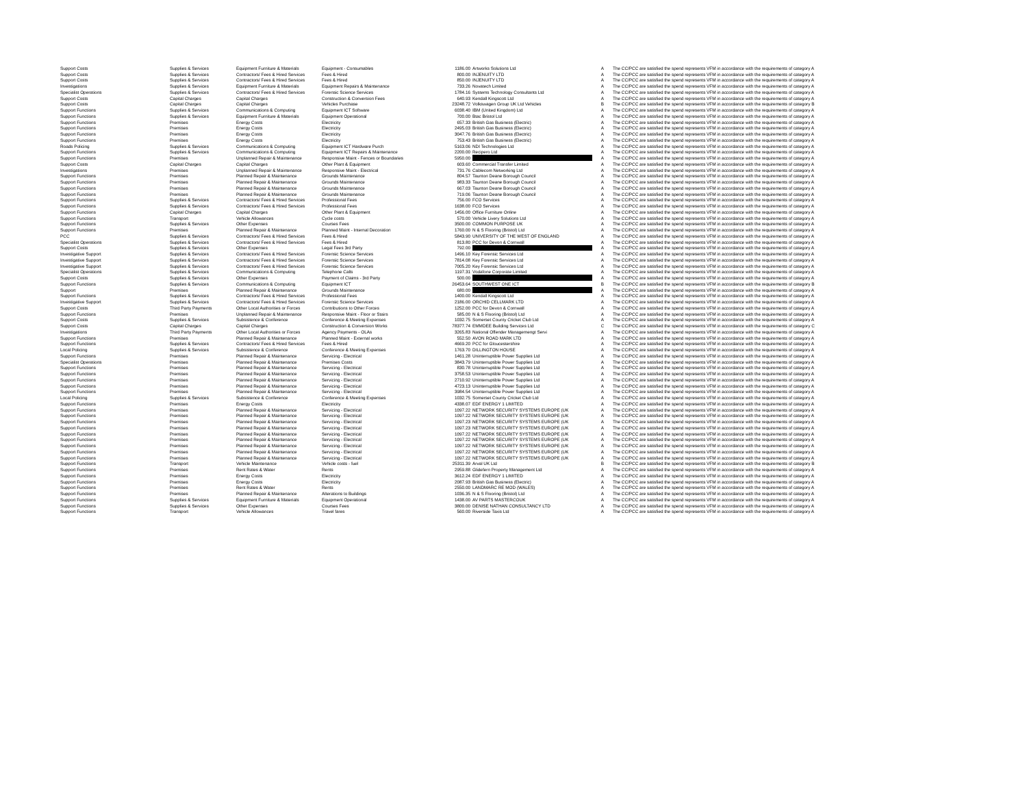| Support Costs | Supplies & Services | Equipment Furniture & Materials | Equipment - Consumables | 1186.00 | Artworks Solutions Ltd | A | The CC/PCC are satisfied the spend represents VFM in accordance with the requirements of category A |
| Support Costs | Supplies & Services | Contractors/ Fees & Hired Services | Fees & Hired | 800.00 | INJENUITY LTD | A | The CC/PCC are satisfied the spend represents VFM in accordance with the requirements of category A |
| Support Costs | Supplies & Services | Contractors/ Fees & Hired Services | Fees & Hired | 850.00 | INJENUITY LTD | A | The CC/PCC are satisfied the spend represents VFM in accordance with the requirements of category A |
| Investigations | Supplies & Services | Equipment Furniture & Materials | Equipment Repairs & Maintenance | 733.26 | Novatech Limited | A | The CC/PCC are satisfied the spend represents VFM in accordance with the requirements of category A |
| Specialist Operations | Supplies & Services | Contractors/ Fees & Hired Services | Forensic Science Services | 1784.16 | Systems Technology Consultants Ltd | A | The CC/PCC are satisfied the spend represents VFM in accordance with the requirements of category A |
| Support Costs | Capital Charges | Capital Charges | Construction & Conversion Fees | 640.93 | Kendall Kingscott Ltd | A | The CC/PCC are satisfied the spend represents VFM in accordance with the requirements of category A |
| Support Costs | Capital Charges | Capital Charges | Vehicles Purchase | 23248.72 | Volkswagen Group UK Ltd Vehicles | B | The CC/PCC are satisfied the spend represents VFM in accordance with the requirements of category B |
| Support Functions | Supplies & Services | Communications & Computing | Equipment ICT Software | 6038.40 | IBM (United Kingdom) Ltd | A | The CC/PCC are satisfied the spend represents VFM in accordance with the requirements of category A |
| Support Functions | Supplies & Services | Equipment Furniture & Materials | Equipment Operational | 700.00 | Btac Bristol Ltd | A | The CC/PCC are satisfied the spend represents VFM in accordance with the requirements of category A |
| Support Functions | Premises | Energy Costs | Electricity | 657.33 | British Gas Business (Electric) | A | The CC/PCC are satisfied the spend represents VFM in accordance with the requirements of category A |
| Support Functions | Premises | Energy Costs | Electricity | 2495.03 | British Gas Business (Electric) | A | The CC/PCC are satisfied the spend represents VFM in accordance with the requirements of category A |
| Support Functions | Premises | Energy Costs | Electricity | 3047.76 | British Gas Business (Electric) | A | The CC/PCC are satisfied the spend represents VFM in accordance with the requirements of category A |
| Support Functions | Premises | Energy Costs | Electricity | 753.43 | British Gas Business (Electric) | A | The CC/PCC are satisfied the spend represents VFM in accordance with the requirements of category A |
| Roads Policing | Supplies & Services | Communications & Computing | Equipment ICT Hardware Purch | 5163.06 | NDI Technologies Ltd | A | The CC/PCC are satisfied the spend represents VFM in accordance with the requirements of category A |
| Support Functions | Supplies & Services | Communications & Computing | Equipment ICT Repairs & Maintenance | 2200.00 | Recipero Ltd | A | The CC/PCC are satisfied the spend represents VFM in accordance with the requirements of category A |
| Support Functions | Premises | Unplanned Repair & Maintenance | Responsive Maint - Fences or Boundaries | 5950.00 | | A | The CC/PCC are satisfied the spend represents VFM in accordance with the requirements of category A |
| Support Costs | Capital Charges | Capital Charges | Other Plant & Equipment | 603.60 | Commercial Transfer Limited | A | The CC/PCC are satisfied the spend represents VFM in accordance with the requirements of category A |
| Investigations | Premises | Unplanned Repair & Maintenance | Responsive Maint - Electrical | 731.76 | Cablecom Networking Ltd | A | The CC/PCC are satisfied the spend represents VFM in accordance with the requirements of category A |
| Support Functions | Premises | Planned Repair & Maintenance | Grounds Maintenance | 804.57 | Taunton Deane Borough Council | A | The CC/PCC are satisfied the spend represents VFM in accordance with the requirements of category A |
| Support Functions | Premises | Planned Repair & Maintenance | Grounds Maintenance | 983.33 | Taunton Deane Borough Council | A | The CC/PCC are satisfied the spend represents VFM in accordance with the requirements of category A |
| Support Functions | Premises | Planned Repair & Maintenance | Grounds Maintenance | 667.03 | Taunton Deane Borough Council | A | The CC/PCC are satisfied the spend represents VFM in accordance with the requirements of category A |
| Support Functions | Premises | Planned Repair & Maintenance | Grounds Maintenance | 719.06 | Taunton Deane Borough Council | A | The CC/PCC are satisfied the spend represents VFM in accordance with the requirements of category A |
| Support Functions | Supplies & Services | Contractors/ Fees & Hired Services | Professional Fees | 756.00 | FCO Services | A | The CC/PCC are satisfied the spend represents VFM in accordance with the requirements of category A |
| Support Functions | Supplies & Services | Contractors/ Fees & Hired Services | Professional Fees | 1638.00 | FCO Services | A | The CC/PCC are satisfied the spend represents VFM in accordance with the requirements of category A |
| Support Functions | Capital Charges | Capital Charges | Other Plant & Equipment | 1456.00 | Office Furniture Online | A | The CC/PCC are satisfied the spend represents VFM in accordance with the requirements of category A |
| Support Functions | Transport | Vehicle Allowances | Cycle costs | 570.00 | Vehicle Livery Solutions Ltd | A | The CC/PCC are satisfied the spend represents VFM in accordance with the requirements of category A |
| Support Functions | Supplies & Services | Other Expenses | Courses Fees | 3500.00 | COMMON PURPOSE UK | A | The CC/PCC are satisfied the spend represents VFM in accordance with the requirements of category A |
| Support Functions | Premises | Planned Repair & Maintenance | Planned Maint - Internal Decoration | 1760.00 | N & S Flooring (Bristol) Ltd | A | The CC/PCC are satisfied the spend represents VFM in accordance with the requirements of category A |
| PCC | Supplies & Services | Contractors/ Fees & Hired Services | Fees & Hired | 5843.90 | UNIVERSITY OF THE WEST OF ENGLAND | A | The CC/PCC are satisfied the spend represents VFM in accordance with the requirements of category A |
| Specialist Operations | Supplies & Services | Contractors/ Fees & Hired Services | Fees & Hired | 813.80 | PCC for Devon & Cornwall | A | The CC/PCC are satisfied the spend represents VFM in accordance with the requirements of category A |
| Support Costs | Supplies & Services | Other Expenses | Legal Fees 3rd Party | 792.00 | | A | The CC/PCC are satisfied the spend represents VFM in accordance with the requirements of category A |
| Investigative Support | Supplies & Services | Contractors/ Fees & Hired Services | Forensic Science Services | 1496.10 | Key Forensic Services Ltd | A | The CC/PCC are satisfied the spend represents VFM in accordance with the requirements of category A |
| Investigative Support | Supplies & Services | Contractors/ Fees & Hired Services | Forensic Science Services | 7814.08 | Key Forensic Services Ltd | A | The CC/PCC are satisfied the spend represents VFM in accordance with the requirements of category A |
| Investigative Support | Supplies & Services | Contractors/ Fees & Hired Services | Forensic Science Services | 7005.20 | Key Forensic Services Ltd | A | The CC/PCC are satisfied the spend represents VFM in accordance with the requirements of category A |
| Specialist Operations | Supplies & Services | Communications & Computing | Telephone Calls | 1197.31 | Vodafone Corporate Limited | A | The CC/PCC are satisfied the spend represents VFM in accordance with the requirements of category A |
| Support Costs | Supplies & Services | Other Expenses | Payment of Claims - 3rd Party | 500.00 | | A | The CC/PCC are satisfied the spend represents VFM in accordance with the requirements of category A |
| Support Functions | Supplies & Services | Communications & Computing | Equipment ICT | 26453.64 | SOUTHWEST ONE ICT | B | The CC/PCC are satisfied the spend represents VFM in accordance with the requirements of category B |
| Support | Premises | Planned Repair & Maintenance | Grounds Maintenance | 680.00 | | A | The CC/PCC are satisfied the spend represents VFM in accordance with the requirements of category A |
| Support Functions | Supplies & Services | Contractors/ Fees & Hired Services | Professional Fees | 1400.00 | Kendall Kingscott Ltd | A | The CC/PCC are satisfied the spend represents VFM in accordance with the requirements of category A |
| Investigative Support | Supplies & Services | Contractors/ Fees & Hired Services | Forensic Science Services | 2186.00 | ORCHID CELLMARK LTD | A | The CC/PCC are satisfied the spend represents VFM in accordance with the requirements of category A |
| Support Costs | Third Party Payments | Other Local Authorities or Forces | Contributions to Other Forces | 1252.00 | PCC for Devon & Cornwall | A | The CC/PCC are satisfied the spend represents VFM in accordance with the requirements of category A |
| Support Functions | Premises | Unplanned Repair & Maintenance | Responsive Maint - Floor or Stairs | 585.00 | N & S Flooring (Bristol) Ltd | A | The CC/PCC are satisfied the spend represents VFM in accordance with the requirements of category A |
| Support Costs | Supplies & Services | Subsistence & Conference | Conference & Meeting Expenses | 1032.75 | Somerset County Cricket Club Ltd | A | The CC/PCC are satisfied the spend represents VFM in accordance with the requirements of category A |
| Support Costs | Capital Charges | Capital Charges | Construction & Conversion Works | 78377.74 | EMMDEE Building Services Ltd | C | The CC/PCC are satisfied the spend represents VFM in accordance with the requirements of category C |
| Investigations | Third Party Payments | Other Local Authorities or Forces | Agency Payments - OLAs | 3265.83 | National Offender Managemengt Servi | A | The CC/PCC are satisfied the spend represents VFM in accordance with the requirements of category A |
| Support Functions | Premises | Planned Repair & Maintenance | Planned Maint - External works | 552.50 | AVON ROAD MARK LTD | A | The CC/PCC are satisfied the spend represents VFM in accordance with the requirements of category A |
| Support Functions | Supplies & Services | Contractors/ Fees & Hired Services | Fees & Hired | 4669.20 | PCC for Gloucestershire | A | The CC/PCC are satisfied the spend represents VFM in accordance with the requirements of category A |
| Local Policing | Supplies & Services | Subsistence & Conference | Conference & Meeting Expenses | 1763.70 | DILLINGTON HOUSE | A | The CC/PCC are satisfied the spend represents VFM in accordance with the requirements of category A |
| Support Functions | Premises | Planned Repair & Maintenance | Servicing - Electrical | 1461.28 | Uninterruptible Power Supplies Ltd | A | The CC/PCC are satisfied the spend represents VFM in accordance with the requirements of category A |
| Specialist Operations | Premises | Planned Repair & Maintenance | Premises Costs | 3843.79 | Uninterruptible Power Supplies Ltd | A | The CC/PCC are satisfied the spend represents VFM in accordance with the requirements of category A |
| Support Functions | Premises | Planned Repair & Maintenance | Servicing - Electrical | 830.78 | Uninterruptible Power Supplies Ltd | A | The CC/PCC are satisfied the spend represents VFM in accordance with the requirements of category A |
| Support Functions | Premises | Planned Repair & Maintenance | Servicing - Electrical | 3758.53 | Uninterruptible Power Supplies Ltd | A | The CC/PCC are satisfied the spend represents VFM in accordance with the requirements of category A |
| Support Functions | Premises | Planned Repair & Maintenance | Servicing - Electrical | 2710.92 | Uninterruptible Power Supplies Ltd | A | The CC/PCC are satisfied the spend represents VFM in accordance with the requirements of category A |
| Support Functions | Premises | Planned Repair & Maintenance | Servicing - Electrical | 4723.13 | Uninterruptible Power Supplies Ltd | A | The CC/PCC are satisfied the spend represents VFM in accordance with the requirements of category A |
| Support Functions | Premises | Planned Repair & Maintenance | Servicing - Electrical | 3984.54 | Uninterruptible Power Supplies Ltd | A | The CC/PCC are satisfied the spend represents VFM in accordance with the requirements of category A |
| Local Policing | Supplies & Services | Subsistence & Conference | Conference & Meeting Expenses | 1032.75 | Somerset County Cricket Club Ltd | A | The CC/PCC are satisfied the spend represents VFM in accordance with the requirements of category A |
| Support Functions | Premises | Energy Costs | Electricity | 4338.07 | EDF ENERGY 1 LIMITED | A | The CC/PCC are satisfied the spend represents VFM in accordance with the requirements of category A |
| Support Functions | Premises | Planned Repair & Maintenance | Servicing - Electrical | 1097.22 | NETWORK SECURITY SYSTEMS EUROPE (UK | A | The CC/PCC are satisfied the spend represents VFM in accordance with the requirements of category A |
| Support Functions | Premises | Planned Repair & Maintenance | Servicing - Electrical | 1097.22 | NETWORK SECURITY SYSTEMS EUROPE (UK | A | The CC/PCC are satisfied the spend represents VFM in accordance with the requirements of category A |
| Support Functions | Premises | Planned Repair & Maintenance | Servicing - Electrical | 1097.23 | NETWORK SECURITY SYSTEMS EUROPE (UK | A | The CC/PCC are satisfied the spend represents VFM in accordance with the requirements of category A |
| Support Functions | Premises | Planned Repair & Maintenance | Servicing - Electrical | 1097.23 | NETWORK SECURITY SYSTEMS EUROPE (UK | A | The CC/PCC are satisfied the spend represents VFM in accordance with the requirements of category A |
| Support Functions | Premises | Planned Repair & Maintenance | Servicing - Electrical | 1097.22 | NETWORK SECURITY SYSTEMS EUROPE (UK | A | The CC/PCC are satisfied the spend represents VFM in accordance with the requirements of category A |
| Support Functions | Premises | Planned Repair & Maintenance | Servicing - Electrical | 1097.22 | NETWORK SECURITY SYSTEMS EUROPE (UK | A | The CC/PCC are satisfied the spend represents VFM in accordance with the requirements of category A |
| Support Functions | Premises | Planned Repair & Maintenance | Servicing - Electrical | 1097.22 | NETWORK SECURITY SYSTEMS EUROPE (UK | A | The CC/PCC are satisfied the spend represents VFM in accordance with the requirements of category A |
| Support Functions | Premises | Planned Repair & Maintenance | Servicing - Electrical | 1097.22 | NETWORK SECURITY SYSTEMS EUROPE (UK | A | The CC/PCC are satisfied the spend represents VFM in accordance with the requirements of category A |
| Support Functions | Premises | Planned Repair & Maintenance | Servicing - Electrical | 1097.22 | NETWORK SECURITY SYSTEMS EUROPE (UK | A | The CC/PCC are satisfied the spend represents VFM in accordance with the requirements of category A |
| Support Functions | Transport | Vehicle Maintenance | Vehicle costs - fuel | 25311.39 | Arval UK Ltd | B | The CC/PCC are satisfied the spend represents VFM in accordance with the requirements of category B |
| Support Functions | Premises | Rent Rates & Water | Rents | 2959.88 | Glidefern Property Management Ltd | A | The CC/PCC are satisfied the spend represents VFM in accordance with the requirements of category A |
| Support Functions | Premises | Energy Costs | Electricity | 3612.24 | EDF ENERGY 1 LIMITED | A | The CC/PCC are satisfied the spend represents VFM in accordance with the requirements of category A |
| Support Functions | Premises | Energy Costs | Electricity | 2087.93 | British Gas Business (Electric) | A | The CC/PCC are satisfied the spend represents VFM in accordance with the requirements of category A |
| Support Functions | Premises | Rent Rates & Water | Rents | 2550.00 | LANDMARC RE MOD (WALES) | A | The CC/PCC are satisfied the spend represents VFM in accordance with the requirements of category A |
| Support Functions | Premises | Planned Repair & Maintenance | Alterations to Buildings | 1036.35 | N & S Flooring (Bristol) Ltd | A | The CC/PCC are satisfied the spend represents VFM in accordance with the requirements of category A |
| Support Functions | Supplies & Services | Equipment Furniture & Materials | Equipment Operational | 1438.00 | AV PARTS MASTERCOUK | A | The CC/PCC are satisfied the spend represents VFM in accordance with the requirements of category A |
| Support Functions | Supplies & Services | Other Expenses | Courses Fees | 3800.00 | DENISE NATHAN CONSULTANCY LTD | A | The CC/PCC are satisfied the spend represents VFM in accordance with the requirements of category A |
| Support Functions | Transport | Vehicle Allowances | Travel fares | 560.00 | Riverside Taxis Ltd | A | The CC/PCC are satisfied the spend represents VFM in accordance with the requirements of category A |